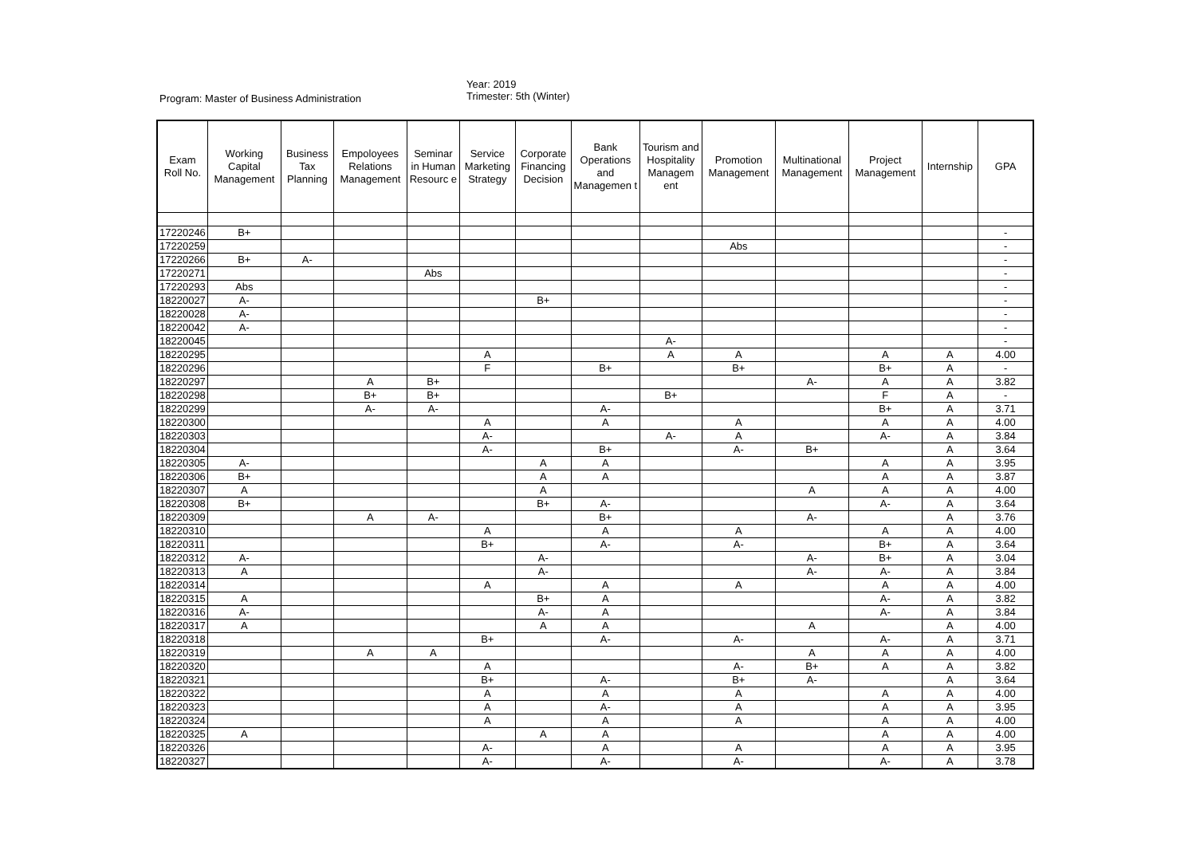Year: 2019
Trimester: 5th (Winter)
Program: Master of Business Administration
| Exam Roll No. | Working Capital Management | Business Tax Planning | Empoloyees Relations Management | Seminar in Human Resourc e | Service Marketing Strategy | Corporate Financing Decision | Bank Operations and Managemen t | Tourism and Hospitality Managem ent | Promotion Management | Multinational Management | Project Management | Internship | GPA |
| --- | --- | --- | --- | --- | --- | --- | --- | --- | --- | --- | --- | --- | --- |
| 17220246 | B+ | | | | | | | | | | | | - |
| 17220259 | | | | | | | | | Abs | | | | - |
| 17220266 | B+ | A- | | | | | | | | | | | - |
| 17220271 | | | | Abs | | | | | | | | | - |
| 17220293 | Abs | | | | | | | | | | | | - |
| 18220027 | A- | | | | | B+ | | | | | | | - |
| 18220028 | A- | | | | | | | | | | | | - |
| 18220042 | A- | | | | | | | | | | | | - |
| 18220045 | | | | | | | | A- | | | | | - |
| 18220295 | | | | | A | | | A | A | | A | A | 4.00 |
| 18220296 | | | | | F | | B+ | | B+ | | B+ | A | - |
| 18220297 | | | A | B+ | | | | | | A- | A | A | 3.82 |
| 18220298 | | | B+ | B+ | | | | B+ | | | F | A | - |
| 18220299 | | | A- | A- | | | A- | | | | B+ | A | 3.71 |
| 18220300 | | | | | A | | A | | A | | A | A | 4.00 |
| 18220303 | | | | | A- | | | A- | A | | A- | A | 3.84 |
| 18220304 | | | | | A- | | B+ | | A- | B+ | | A | 3.64 |
| 18220305 | A- | | | | | A | A | | | | A | A | 3.95 |
| 18220306 | B+ | | | | | A | A | | | | A | A | 3.87 |
| 18220307 | A | | | | | A | | | | A | A | A | 4.00 |
| 18220308 | B+ | | | | | B+ | A- | | | | A- | A | 3.64 |
| 18220309 | | | A | A- | | | B+ | | | A- | | A | 3.76 |
| 18220310 | | | | | A | | A | | A | | A | A | 4.00 |
| 18220311 | | | | | B+ | | A- | | A- | | B+ | A | 3.64 |
| 18220312 | A- | | | | | A- | | | | A- | B+ | A | 3.04 |
| 18220313 | A | | | | | A- | | | | A- | A- | A | 3.84 |
| 18220314 | | | | | A | | A | | A | | A | A | 4.00 |
| 18220315 | A | | | | | B+ | A | | | | A- | A | 3.82 |
| 18220316 | A- | | | | | A- | A | | | | A- | A | 3.84 |
| 18220317 | A | | | | | A | A | | | A | | A | 4.00 |
| 18220318 | | | | | B+ | | A- | | A- | | A- | A | 3.71 |
| 18220319 | | | A | A | | | | | | A | A | A | 4.00 |
| 18220320 | | | | | A | | | | A- | B+ | A | A | 3.82 |
| 18220321 | | | | | B+ | | A- | | B+ | A- | | A | 3.64 |
| 18220322 | | | | | A | | A | | A | | A | A | 4.00 |
| 18220323 | | | | | A | | A- | | A | | A | A | 3.95 |
| 18220324 | | | | | A | | A | | A | | A | A | 4.00 |
| 18220325 | A | | | | | A | A | | | | A | A | 4.00 |
| 18220326 | | | | | A- | | A | | A | | A | A | 3.95 |
| 18220327 | | | | | A- | | A- | | A- | | A- | A | 3.78 |